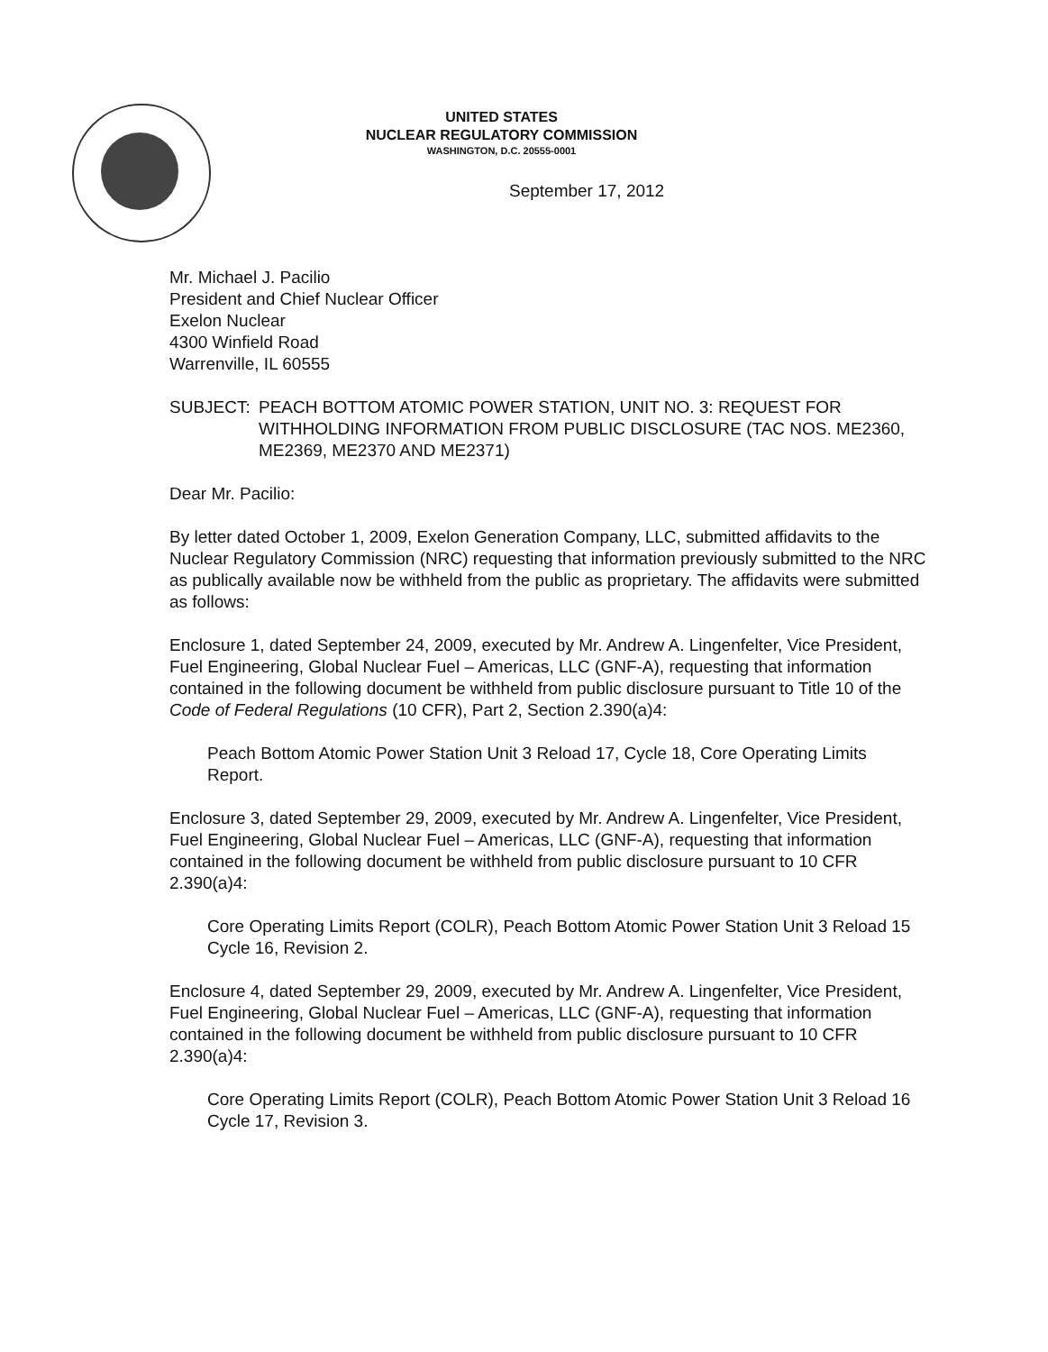UNITED STATES
NUCLEAR REGULATORY COMMISSION
WASHINGTON, D.C. 20555-0001
September 17, 2012
Mr. Michael J. Pacilio
President and Chief Nuclear Officer
Exelon Nuclear
4300 Winfield Road
Warrenville, IL 60555
SUBJECT: PEACH BOTTOM ATOMIC POWER STATION, UNIT NO. 3: REQUEST FOR WITHHOLDING INFORMATION FROM PUBLIC DISCLOSURE (TAC NOS. ME2360, ME2369, ME2370 AND ME2371)
Dear Mr. Pacilio:
By letter dated October 1, 2009, Exelon Generation Company, LLC, submitted affidavits to the Nuclear Regulatory Commission (NRC) requesting that information previously submitted to the NRC as publically available now be withheld from the public as proprietary. The affidavits were submitted as follows:
Enclosure 1, dated September 24, 2009, executed by Mr. Andrew A. Lingenfelter, Vice President, Fuel Engineering, Global Nuclear Fuel – Americas, LLC (GNF-A), requesting that information contained in the following document be withheld from public disclosure pursuant to Title 10 of the Code of Federal Regulations (10 CFR), Part 2, Section 2.390(a)4:
Peach Bottom Atomic Power Station Unit 3 Reload 17, Cycle 18, Core Operating Limits Report.
Enclosure 3, dated September 29, 2009, executed by Mr. Andrew A. Lingenfelter, Vice President, Fuel Engineering, Global Nuclear Fuel – Americas, LLC (GNF-A), requesting that information contained in the following document be withheld from public disclosure pursuant to 10 CFR 2.390(a)4:
Core Operating Limits Report (COLR), Peach Bottom Atomic Power Station Unit 3 Reload 15 Cycle 16, Revision 2.
Enclosure 4, dated September 29, 2009, executed by Mr. Andrew A. Lingenfelter, Vice President, Fuel Engineering, Global Nuclear Fuel – Americas, LLC (GNF-A), requesting that information contained in the following document be withheld from public disclosure pursuant to 10 CFR 2.390(a)4:
Core Operating Limits Report (COLR), Peach Bottom Atomic Power Station Unit 3 Reload 16 Cycle 17, Revision 3.